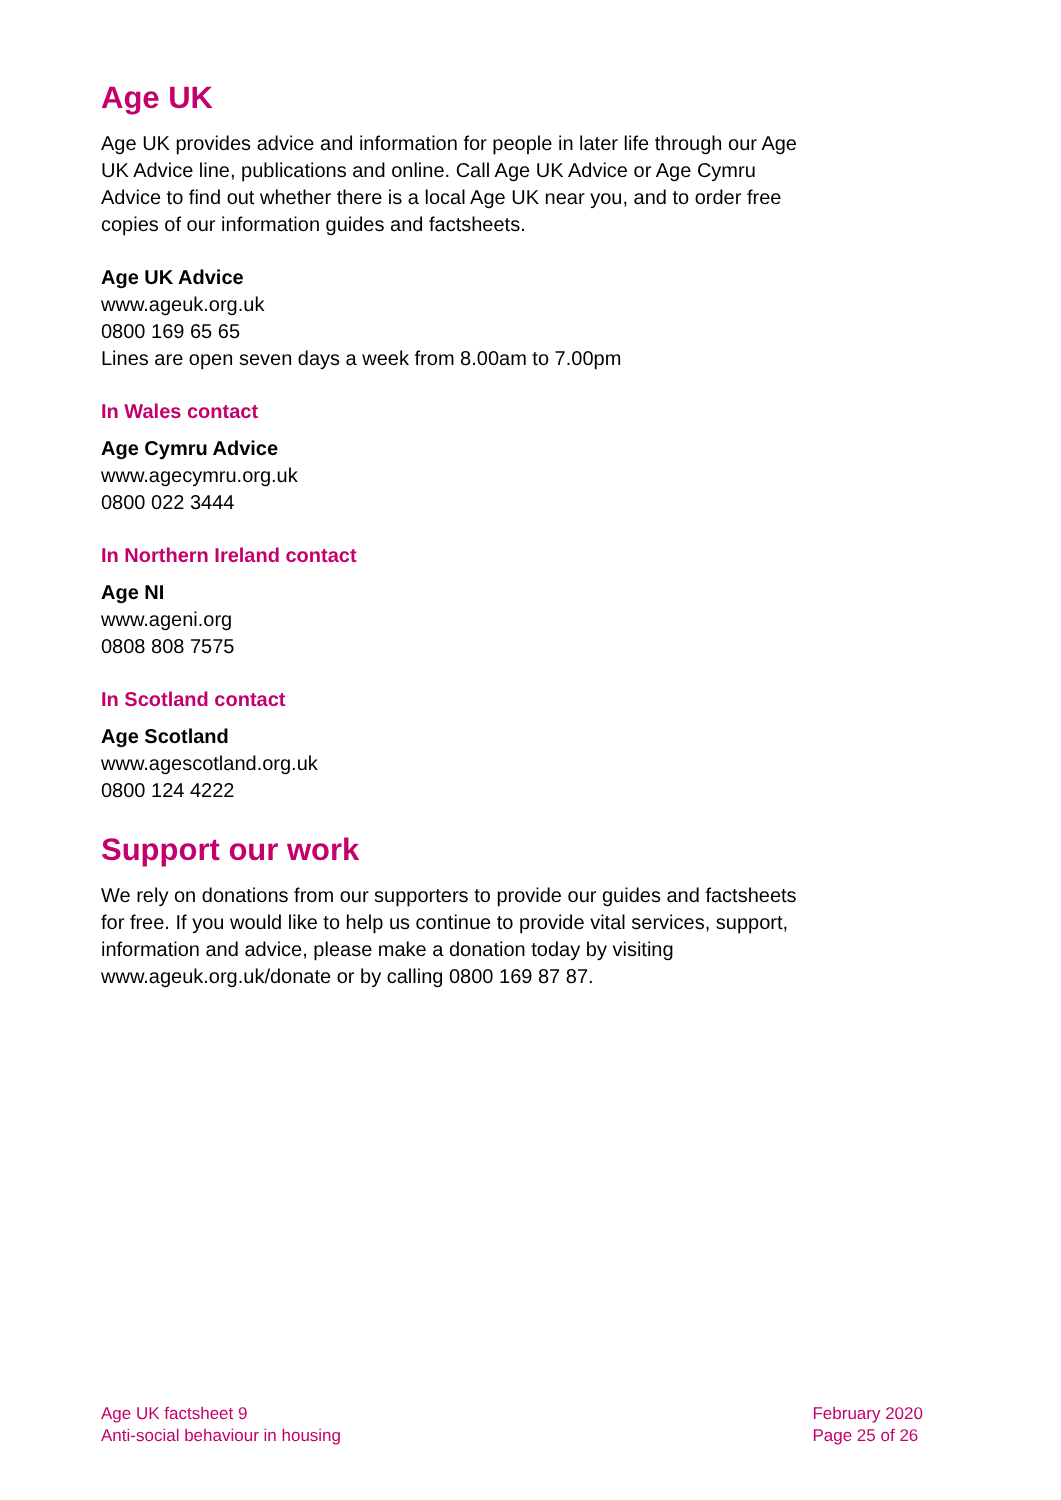Age UK
Age UK provides advice and information for people in later life through our Age UK Advice line, publications and online. Call Age UK Advice or Age Cymru Advice to find out whether there is a local Age UK near you, and to order free copies of our information guides and factsheets.
Age UK Advice
www.ageuk.org.uk
0800 169 65 65
Lines are open seven days a week from 8.00am to 7.00pm
In Wales contact
Age Cymru Advice
www.agecymru.org.uk
0800 022 3444
In Northern Ireland contact
Age NI
www.ageni.org
0808 808 7575
In Scotland contact
Age Scotland
www.agescotland.org.uk
0800 124 4222
Support our work
We rely on donations from our supporters to provide our guides and factsheets for free. If you would like to help us continue to provide vital services, support, information and advice, please make a donation today by visiting www.ageuk.org.uk/donate or by calling 0800 169 87 87.
Age UK factsheet 9
Anti-social behaviour in housing
February 2020
Page 25 of 26